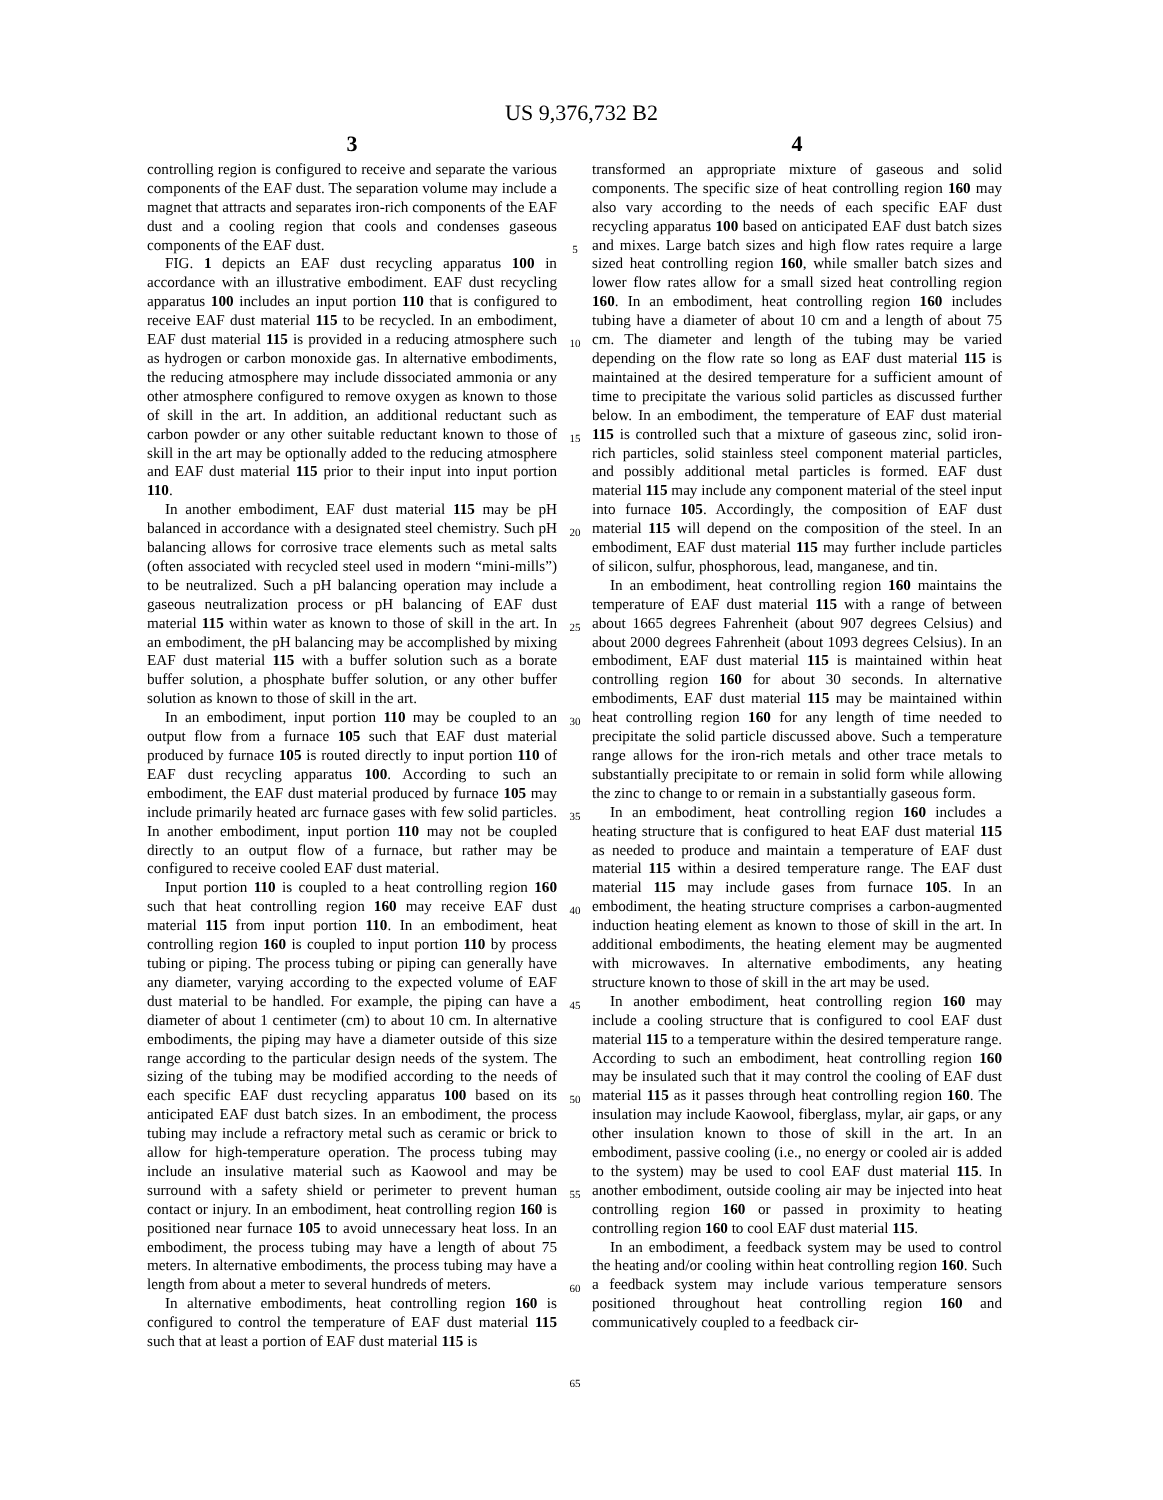US 9,376,732 B2
3
controlling region is configured to receive and separate the various components of the EAF dust. The separation volume may include a magnet that attracts and separates iron-rich components of the EAF dust and a cooling region that cools and condenses gaseous components of the EAF dust.
FIG. 1 depicts an EAF dust recycling apparatus 100 in accordance with an illustrative embodiment. EAF dust recycling apparatus 100 includes an input portion 110 that is configured to receive EAF dust material 115 to be recycled. In an embodiment, EAF dust material 115 is provided in a reducing atmosphere such as hydrogen or carbon monoxide gas. In alternative embodiments, the reducing atmosphere may include dissociated ammonia or any other atmosphere configured to remove oxygen as known to those of skill in the art. In addition, an additional reductant such as carbon powder or any other suitable reductant known to those of skill in the art may be optionally added to the reducing atmosphere and EAF dust material 115 prior to their input into input portion 110.
In another embodiment, EAF dust material 115 may be pH balanced in accordance with a designated steel chemistry. Such pH balancing allows for corrosive trace elements such as metal salts (often associated with recycled steel used in modern “mini-mills”) to be neutralized. Such a pH balancing operation may include a gaseous neutralization process or pH balancing of EAF dust material 115 within water as known to those of skill in the art. In an embodiment, the pH balancing may be accomplished by mixing EAF dust material 115 with a buffer solution such as a borate buffer solution, a phosphate buffer solution, or any other buffer solution as known to those of skill in the art.
In an embodiment, input portion 110 may be coupled to an output flow from a furnace 105 such that EAF dust material produced by furnace 105 is routed directly to input portion 110 of EAF dust recycling apparatus 100. According to such an embodiment, the EAF dust material produced by furnace 105 may include primarily heated arc furnace gases with few solid particles. In another embodiment, input portion 110 may not be coupled directly to an output flow of a furnace, but rather may be configured to receive cooled EAF dust material.
Input portion 110 is coupled to a heat controlling region 160 such that heat controlling region 160 may receive EAF dust material 115 from input portion 110. In an embodiment, heat controlling region 160 is coupled to input portion 110 by process tubing or piping. The process tubing or piping can generally have any diameter, varying according to the expected volume of EAF dust material to be handled. For example, the piping can have a diameter of about 1 centimeter (cm) to about 10 cm. In alternative embodiments, the piping may have a diameter outside of this size range according to the particular design needs of the system. The sizing of the tubing may be modified according to the needs of each specific EAF dust recycling apparatus 100 based on its anticipated EAF dust batch sizes. In an embodiment, the process tubing may include a refractory metal such as ceramic or brick to allow for high-temperature operation. The process tubing may include an insulative material such as Kaowool and may be surround with a safety shield or perimeter to prevent human contact or injury. In an embodiment, heat controlling region 160 is positioned near furnace 105 to avoid unnecessary heat loss. In an embodiment, the process tubing may have a length of about 75 meters. In alternative embodiments, the process tubing may have a length from about a meter to several hundreds of meters.
In alternative embodiments, heat controlling region 160 is configured to control the temperature of EAF dust material 115 such that at least a portion of EAF dust material 115 is
4
transformed an appropriate mixture of gaseous and solid components. The specific size of heat controlling region 160 may also vary according to the needs of each specific EAF dust recycling apparatus 100 based on anticipated EAF dust batch sizes and mixes. Large batch sizes and high flow rates require a large sized heat controlling region 160, while smaller batch sizes and lower flow rates allow for a small sized heat controlling region 160. In an embodiment, heat controlling region 160 includes tubing have a diameter of about 10 cm and a length of about 75 cm. The diameter and length of the tubing may be varied depending on the flow rate so long as EAF dust material 115 is maintained at the desired temperature for a sufficient amount of time to precipitate the various solid particles as discussed further below. In an embodiment, the temperature of EAF dust material 115 is controlled such that a mixture of gaseous zinc, solid iron-rich particles, solid stainless steel component material particles, and possibly additional metal particles is formed. EAF dust material 115 may include any component material of the steel input into furnace 105. Accordingly, the composition of EAF dust material 115 will depend on the composition of the steel. In an embodiment, EAF dust material 115 may further include particles of silicon, sulfur, phosphorous, lead, manganese, and tin.
In an embodiment, heat controlling region 160 maintains the temperature of EAF dust material 115 with a range of between about 1665 degrees Fahrenheit (about 907 degrees Celsius) and about 2000 degrees Fahrenheit (about 1093 degrees Celsius). In an embodiment, EAF dust material 115 is maintained within heat controlling region 160 for about 30 seconds. In alternative embodiments, EAF dust material 115 may be maintained within heat controlling region 160 for any length of time needed to precipitate the solid particle discussed above. Such a temperature range allows for the iron-rich metals and other trace metals to substantially precipitate to or remain in solid form while allowing the zinc to change to or remain in a substantially gaseous form.
In an embodiment, heat controlling region 160 includes a heating structure that is configured to heat EAF dust material 115 as needed to produce and maintain a temperature of EAF dust material 115 within a desired temperature range. The EAF dust material 115 may include gases from furnace 105. In an embodiment, the heating structure comprises a carbon-augmented induction heating element as known to those of skill in the art. In additional embodiments, the heating element may be augmented with microwaves. In alternative embodiments, any heating structure known to those of skill in the art may be used.
In another embodiment, heat controlling region 160 may include a cooling structure that is configured to cool EAF dust material 115 to a temperature within the desired temperature range. According to such an embodiment, heat controlling region 160 may be insulated such that it may control the cooling of EAF dust material 115 as it passes through heat controlling region 160. The insulation may include Kaowool, fiberglass, mylar, air gaps, or any other insulation known to those of skill in the art. In an embodiment, passive cooling (i.e., no energy or cooled air is added to the system) may be used to cool EAF dust material 115. In another embodiment, outside cooling air may be injected into heat controlling region 160 or passed in proximity to heating controlling region 160 to cool EAF dust material 115.
In an embodiment, a feedback system may be used to control the heating and/or cooling within heat controlling region 160. Such a feedback system may include various temperature sensors positioned throughout heat controlling region 160 and communicatively coupled to a feedback cir-
5
10
15
20
25
30
35
40
45
50
55
60
65